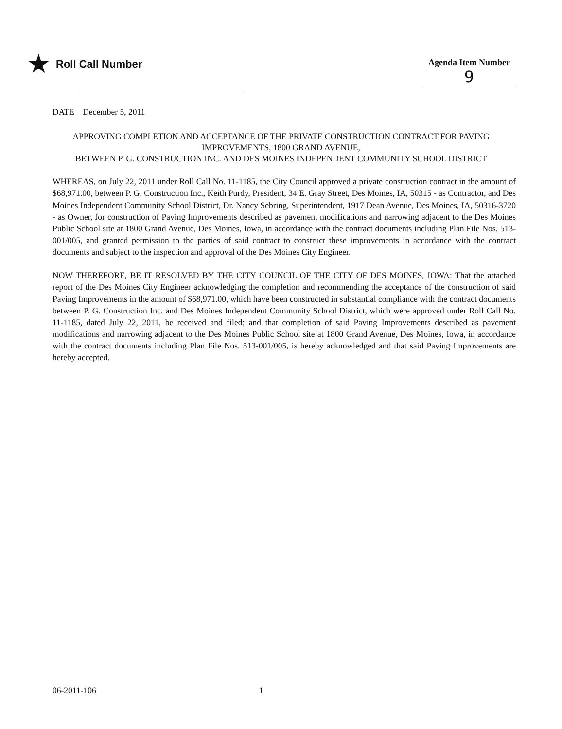★ Roll Call Number
Agenda Item Number
9
DATE December 5, 2011
APPROVING COMPLETION AND ACCEPTANCE OF THE PRIVATE CONSTRUCTION CONTRACT FOR PAVING IMPROVEMENTS, 1800 GRAND AVENUE,
BETWEEN P. G. CONSTRUCTION INC. AND DES MOINES INDEPENDENT COMMUNITY SCHOOL DISTRICT
WHEREAS, on July 22, 2011 under Roll Call No. 11-1185, the City Council approved a private construction contract in the amount of $68,971.00, between P. G. Construction Inc., Keith Purdy, President, 34 E. Gray Street, Des Moines, IA, 50315 - as Contractor, and Des Moines Independent Community School District, Dr. Nancy Sebring, Superintendent, 1917 Dean Avenue, Des Moines, IA, 50316-3720 - as Owner, for construction of Paving Improvements described as pavement modifications and narrowing adjacent to the Des Moines Public School site at 1800 Grand Avenue, Des Moines, Iowa, in accordance with the contract documents including Plan File Nos. 513-001/005, and granted permission to the parties of said contract to construct these improvements in accordance with the contract documents and subject to the inspection and approval of the Des Moines City Engineer.
NOW THEREFORE, BE IT RESOLVED BY THE CITY COUNCIL OF THE CITY OF DES MOINES, IOWA: That the attached report of the Des Moines City Engineer acknowledging the completion and recommending the acceptance of the construction of said Paving Improvements in the amount of $68,971.00, which have been constructed in substantial compliance with the contract documents between P. G. Construction Inc. and Des Moines Independent Community School District, which were approved under Roll Call No. 11-1185, dated July 22, 2011, be received and filed; and that completion of said Paving Improvements described as pavement modifications and narrowing adjacent to the Des Moines Public School site at 1800 Grand Avenue, Des Moines, Iowa, in accordance with the contract documents including Plan File Nos. 513-001/005, is hereby acknowledged and that said Paving Improvements are hereby accepted.
06-2011-106 1